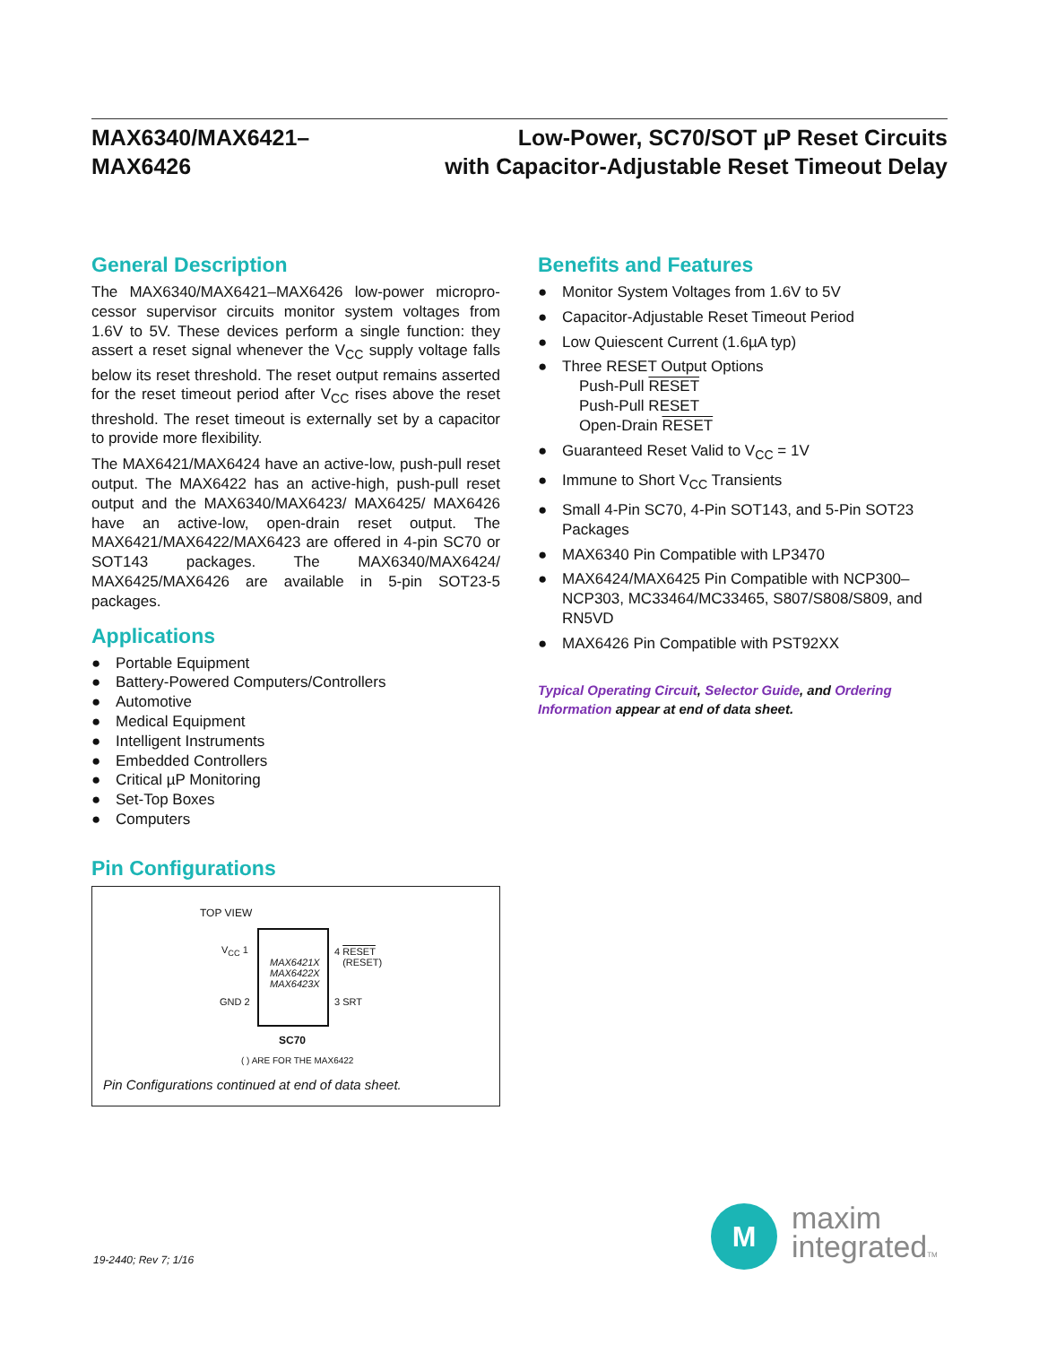MAX6340/MAX6421–
MAX6426
Low-Power, SC70/SOT µP Reset Circuits
with Capacitor-Adjustable Reset Timeout Delay
General Description
The MAX6340/MAX6421–MAX6426 low-power micropro­cessor supervisor circuits monitor system voltages from 1.6V to 5V. These devices perform a single function: they assert a reset signal whenever the V<sub>CC</sub> supply voltage falls below its reset threshold. The reset output remains asserted for the reset timeout period after V<sub>CC</sub> rises above the reset threshold. The reset timeout is externally set by a capacitor to provide more flexibility.
The MAX6421/MAX6424 have an active-low, push-pull reset output. The MAX6422 has an active-high, push-pull reset output and the MAX6340/MAX6423/ MAX6425/ MAX6426 have an active-low, open-drain reset output. The MAX6421/MAX6422/MAX6423 are offered in 4-pin SC70 or SOT143 packages. The MAX6340/MAX6424/ MAX6425/MAX6426 are available in 5-pin SOT23-5 packages.
Applications
● Portable Equipment
● Battery-Powered Computers/Controllers
● Automotive
● Medical Equipment
● Intelligent Instruments
● Embedded Controllers
● Critical µP Monitoring
● Set-Top Boxes
● Computers
Pin Configurations
TOP VIEW
MAX6421X
MAX6422X
MAX6423X
V<sub>CC</sub> 1
GND 2
4 RESET
(RESET)
3 SRT
SC70
( ) ARE FOR THE MAX6422
Pin Configurations continued at end of data sheet.
Benefits and Features
● Monitor System Voltages from 1.6V to 5V
● Capacitor-Adjustable Reset Timeout Period
● Low Quiescent Current (1.6µA typ)
● Three RESET Output Options
Push-Pull RESET
Push-Pull RESET
Open-Drain RESET
● Guaranteed Reset Valid to V<sub>CC</sub> = 1V
● Immune to Short V<sub>CC</sub> Transients
● Small 4-Pin SC70, 4-Pin SOT143, and 5-Pin SOT23 Packages
● MAX6340 Pin Compatible with LP3470
● MAX6424/MAX6425 Pin Compatible with NCP300–NCP303, MC33464/MC33465, S807/S808/S809, and RN5VD
● MAX6426 Pin Compatible with PST92XX
Typical Operating Circuit, Selector Guide, and Ordering Information appear at end of data sheet.
19-2440; Rev 7; 1/16
M
maxim
integratedTM